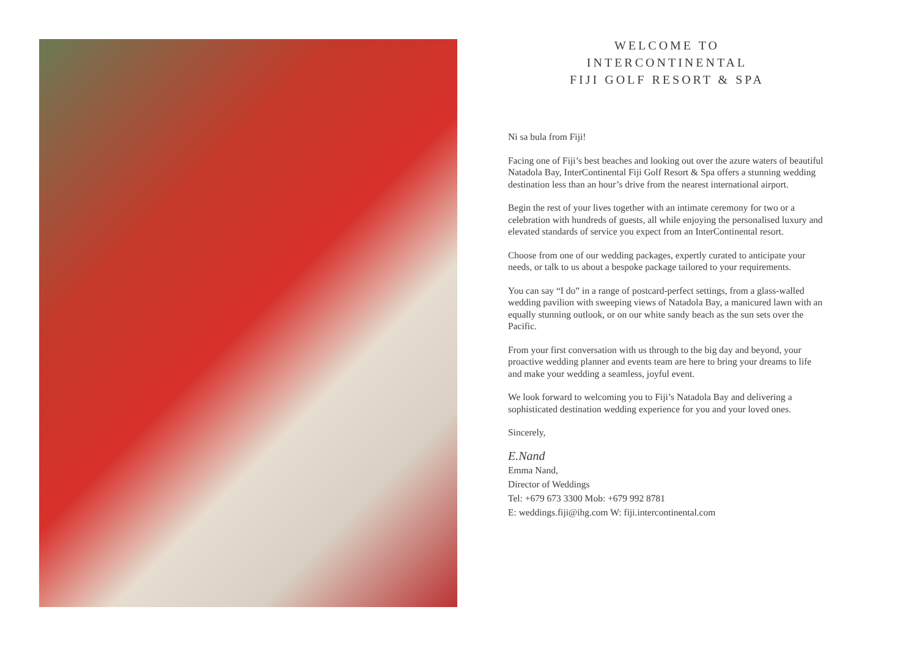WELCOME TO
INTERCONTINENTAL
FIJI GOLF RESORT & SPA
Ni sa bula from Fiji!
Facing one of Fiji’s best beaches and looking out over the azure waters of beautiful Natadola Bay, InterContinental Fiji Golf Resort & Spa offers a stunning wedding destination less than an hour’s drive from the nearest international airport.
Begin the rest of your lives together with an intimate ceremony for two or a celebration with hundreds of guests, all while enjoying the personalised luxury and elevated standards of service you expect from an InterContinental resort.
Choose from one of our wedding packages, expertly curated to anticipate your needs, or talk to us about a bespoke package tailored to your requirements.
You can say “I do” in a range of postcard-perfect settings, from a glass-walled wedding pavilion with sweeping views of Natadola Bay, a manicured lawn with an equally stunning outlook, or on our white sandy beach as the sun sets over the Pacific.
From your first conversation with us through to the big day and beyond, your proactive wedding planner and events team are here to bring your dreams to life and make your wedding a seamless, joyful event.
We look forward to welcoming you to Fiji’s Natadola Bay and delivering a sophisticated destination wedding experience for you and your loved ones.
Sincerely,
E.Nand
Emma Nand,
Director of Weddings
Tel: +679 673 3300 Mob: +679 992 8781
E: weddings.fiji@ihg.com W: fiji.intercontinental.com